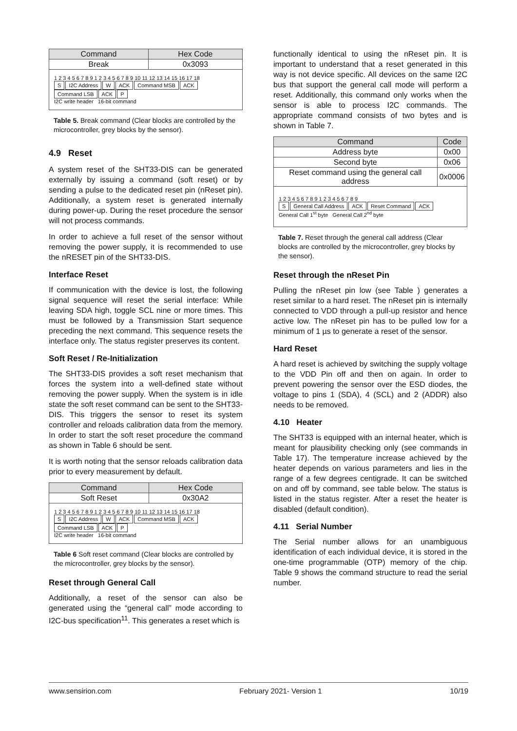| Command | Hex Code |
| --- | --- |
| Break | 0x3093 |
| 1 2 3 4 5 6 7 8 9 1 2 3 4 5 6 7 8 9 10 11 12 13 14 15 16 17 18 S I2C Address W ACK Command MSB ACK Command LSB ACK P I2C write header 16-bit command | |
Table 5. Break command (Clear blocks are controlled by the microcontroller, grey blocks by the sensor).
4.9 Reset
A system reset of the SHT33-DIS can be generated externally by issuing a command (soft reset) or by sending a pulse to the dedicated reset pin (nReset pin). Additionally, a system reset is generated internally during power-up. During the reset procedure the sensor will not process commands.
In order to achieve a full reset of the sensor without removing the power supply, it is recommended to use the nRESET pin of the SHT33-DIS.
Interface Reset
If communication with the device is lost, the following signal sequence will reset the serial interface: While leaving SDA high, toggle SCL nine or more times. This must be followed by a Transmission Start sequence preceding the next command. This sequence resets the interface only. The status register preserves its content.
Soft Reset / Re-Initialization
The SHT33-DIS provides a soft reset mechanism that forces the system into a well-defined state without removing the power supply. When the system is in idle state the soft reset command can be sent to the SHT33-DIS. This triggers the sensor to reset its system controller and reloads calibration data from the memory. In order to start the soft reset procedure the command as shown in Table 6 should be sent.
It is worth noting that the sensor reloads calibration data prior to every measurement by default.
| Command | Hex Code |
| --- | --- |
| Soft Reset | 0x30A2 |
| 1 2 3 4 5 6 7 8 9 1 2 3 4 5 6 7 8 9 10 11 12 13 14 15 16 17 18 S I2C Address W ACK Command MSB ACK Command LSB ACK P I2C write header 16-bit command | |
Table 6 Soft reset command (Clear blocks are controlled by the microcontroller, grey blocks by the sensor).
Reset through General Call
Additionally, a reset of the sensor can also be generated using the “general call” mode according to I2C-bus specification<sup>11</sup>. This generates a reset which is
functionally identical to using the nReset pin. It is important to understand that a reset generated in this way is not device specific. All devices on the same I2C bus that support the general call mode will perform a reset. Additionally, this command only works when the sensor is able to process I2C commands. The appropriate command consists of two bytes and is shown in Table 7.
| Command | Code |
| --- | --- |
| Address byte | 0x00 |
| Second byte | 0x06 |
| Reset command using the general call address | 0x0006 |
| 1 2 3 4 5 6 7 8 9 1 2 3 4 5 6 7 8 9 S General Call Address ACK Reset Command ACK General Call 1<sup>st</sup> byte General Call 2<sup>nd</sup> byte | |
Table 7. Reset through the general call address (Clear blocks are controlled by the microcontroller, grey blocks by the sensor).
Reset through the nReset Pin
Pulling the nReset pin low (see Table ) generates a reset similar to a hard reset. The nReset pin is internally connected to VDD through a pull-up resistor and hence active low. The nReset pin has to be pulled low for a minimum of 1 µs to generate a reset of the sensor.
Hard Reset
A hard reset is achieved by switching the supply voltage to the VDD Pin off and then on again. In order to prevent powering the sensor over the ESD diodes, the voltage to pins 1 (SDA), 4 (SCL) and 2 (ADDR) also needs to be removed.
4.10 Heater
The SHT33 is equipped with an internal heater, which is meant for plausibility checking only (see commands in Table 17). The temperature increase achieved by the heater depends on various parameters and lies in the range of a few degrees centigrade. It can be switched on and off by command, see table below. The status is listed in the status register. After a reset the heater is disabled (default condition).
4.11 Serial Number
The Serial number allows for an unambiguous identification of each individual device, it is stored in the one-time programmable (OTP) memory of the chip. Table 9 shows the command structure to read the serial number.
www.sensirion.com February 2021- Version 1 10/19